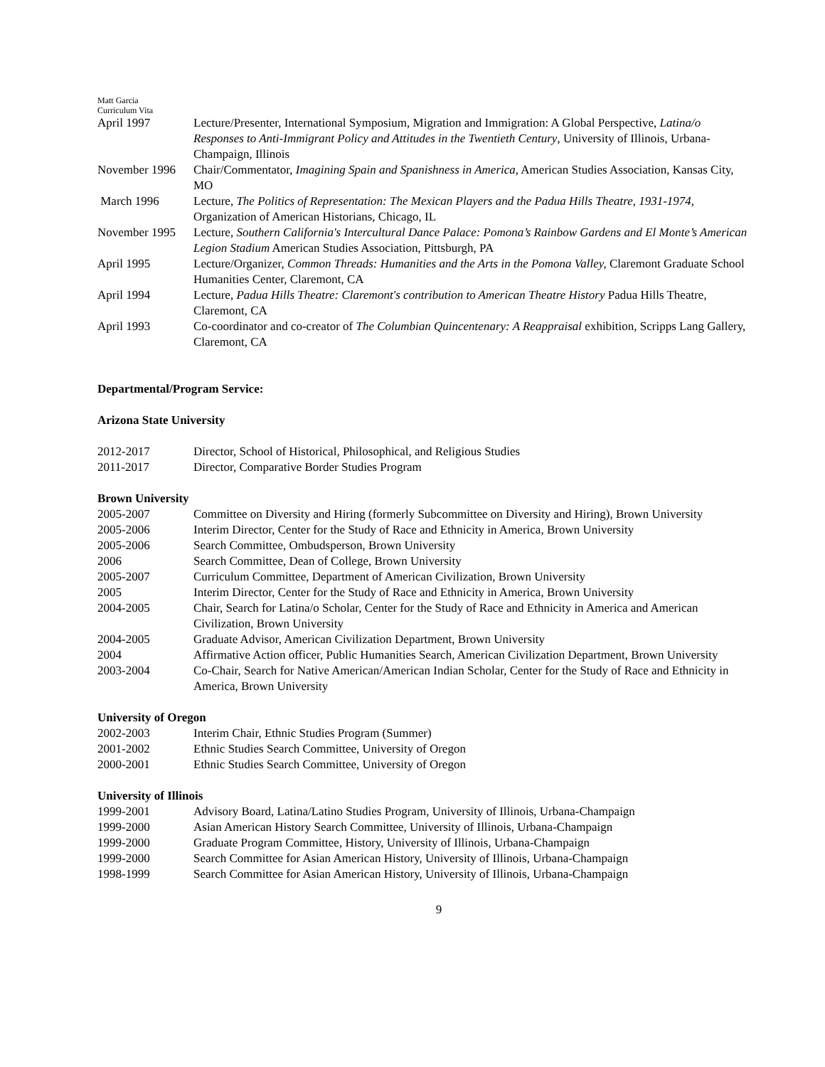Matt Garcia
Curriculum Vita
April 1997 Lecture/Presenter, International Symposium, Migration and Immigration: A Global Perspective, Latina/o Responses to Anti-Immigrant Policy and Attitudes in the Twentieth Century, University of Illinois, Urbana-Champaign, Illinois
November 1996 Chair/Commentator, Imagining Spain and Spanishness in America, American Studies Association, Kansas City, MO
March 1996 Lecture, The Politics of Representation: The Mexican Players and the Padua Hills Theatre, 1931-1974, Organization of American Historians, Chicago, IL
November 1995 Lecture, Southern California's Intercultural Dance Palace: Pomona’s Rainbow Gardens and El Monte’s American Legion Stadium American Studies Association, Pittsburgh, PA
April 1995 Lecture/Organizer, Common Threads: Humanities and the Arts in the Pomona Valley, Claremont Graduate School Humanities Center, Claremont, CA
April 1994 Lecture, Padua Hills Theatre: Claremont's contribution to American Theatre History Padua Hills Theatre, Claremont, CA
April 1993 Co-coordinator and co-creator of The Columbian Quincentenary: A Reappraisal exhibition, Scripps Lang Gallery, Claremont, CA
Departmental/Program Service:
Arizona State University
2012-2017 Director, School of Historical, Philosophical, and Religious Studies
2011-2017 Director, Comparative Border Studies Program
Brown University
2005-2007 Committee on Diversity and Hiring (formerly Subcommittee on Diversity and Hiring), Brown University
2005-2006 Interim Director, Center for the Study of Race and Ethnicity in America, Brown University
2005-2006 Search Committee, Ombudsperson, Brown University
2006 Search Committee, Dean of College, Brown University
2005-2007 Curriculum Committee, Department of American Civilization, Brown University
2005 Interim Director, Center for the Study of Race and Ethnicity in America, Brown University
2004-2005 Chair, Search for Latina/o Scholar, Center for the Study of Race and Ethnicity in America and American Civilization, Brown University
2004-2005 Graduate Advisor, American Civilization Department, Brown University
2004 Affirmative Action officer, Public Humanities Search, American Civilization Department, Brown University
2003-2004 Co-Chair, Search for Native American/American Indian Scholar, Center for the Study of Race and Ethnicity in America, Brown University
University of Oregon
2002-2003 Interim Chair, Ethnic Studies Program (Summer)
2001-2002 Ethnic Studies Search Committee, University of Oregon
2000-2001 Ethnic Studies Search Committee, University of Oregon
University of Illinois
1999-2001 Advisory Board, Latina/Latino Studies Program, University of Illinois, Urbana-Champaign
1999-2000 Asian American History Search Committee, University of Illinois, Urbana-Champaign
1999-2000 Graduate Program Committee, History, University of Illinois, Urbana-Champaign
1999-2000 Search Committee for Asian American History, University of Illinois, Urbana-Champaign
1998-1999 Search Committee for Asian American History, University of Illinois, Urbana-Champaign
9